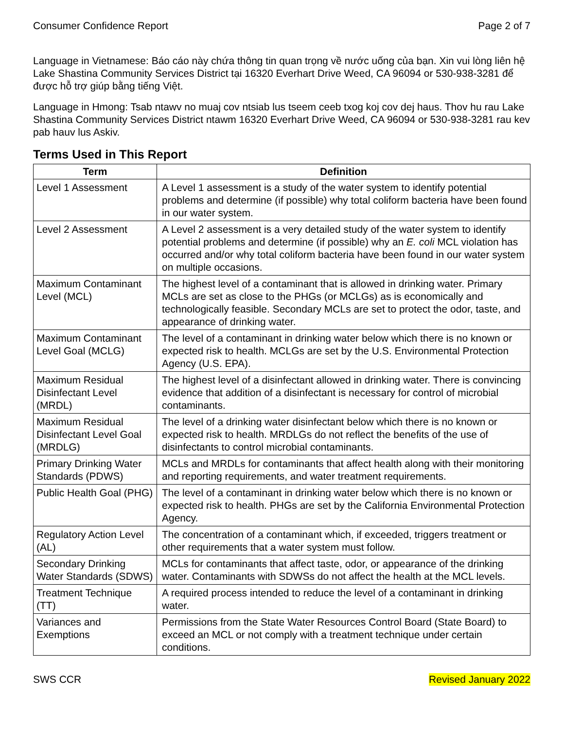Consumer Confidence Report Page 2 of 7
Language in Vietnamese: Báo cáo này chứa thông tin quan trọng về nước uống của bạn. Xin vui lòng liên hệ Lake Shastina Community Services District tại 16320 Everhart Drive Weed, CA 96094 or 530-938-3281 để được hỗ trợ giúp bằng tiếng Việt.
Language in Hmong: Tsab ntawv no muaj cov ntsiab lus tseem ceeb txog koj cov dej haus. Thov hu rau Lake Shastina Community Services District ntawm 16320 Everhart Drive Weed, CA 96094 or 530-938-3281 rau kev pab hauv lus Askiv.
Terms Used in This Report
| Term | Definition |
| --- | --- |
| Level 1 Assessment | A Level 1 assessment is a study of the water system to identify potential problems and determine (if possible) why total coliform bacteria have been found in our water system. |
| Level 2 Assessment | A Level 2 assessment is a very detailed study of the water system to identify potential problems and determine (if possible) why an E. coli MCL violation has occurred and/or why total coliform bacteria have been found in our water system on multiple occasions. |
| Maximum Contaminant Level (MCL) | The highest level of a contaminant that is allowed in drinking water. Primary MCLs are set as close to the PHGs (or MCLGs) as is economically and technologically feasible. Secondary MCLs are set to protect the odor, taste, and appearance of drinking water. |
| Maximum Contaminant Level Goal (MCLG) | The level of a contaminant in drinking water below which there is no known or expected risk to health. MCLGs are set by the U.S. Environmental Protection Agency (U.S. EPA). |
| Maximum Residual Disinfectant Level (MRDL) | The highest level of a disinfectant allowed in drinking water. There is convincing evidence that addition of a disinfectant is necessary for control of microbial contaminants. |
| Maximum Residual Disinfectant Level Goal (MRDLG) | The level of a drinking water disinfectant below which there is no known or expected risk to health. MRDLGs do not reflect the benefits of the use of disinfectants to control microbial contaminants. |
| Primary Drinking Water Standards (PDWS) | MCLs and MRDLs for contaminants that affect health along with their monitoring and reporting requirements, and water treatment requirements. |
| Public Health Goal (PHG) | The level of a contaminant in drinking water below which there is no known or expected risk to health. PHGs are set by the California Environmental Protection Agency. |
| Regulatory Action Level (AL) | The concentration of a contaminant which, if exceeded, triggers treatment or other requirements that a water system must follow. |
| Secondary Drinking Water Standards (SDWS) | MCLs for contaminants that affect taste, odor, or appearance of the drinking water. Contaminants with SDWSs do not affect the health at the MCL levels. |
| Treatment Technique (TT) | A required process intended to reduce the level of a contaminant in drinking water. |
| Variances and Exemptions | Permissions from the State Water Resources Control Board (State Board) to exceed an MCL or not comply with a treatment technique under certain conditions. |
SWS CCR Revised January 2022